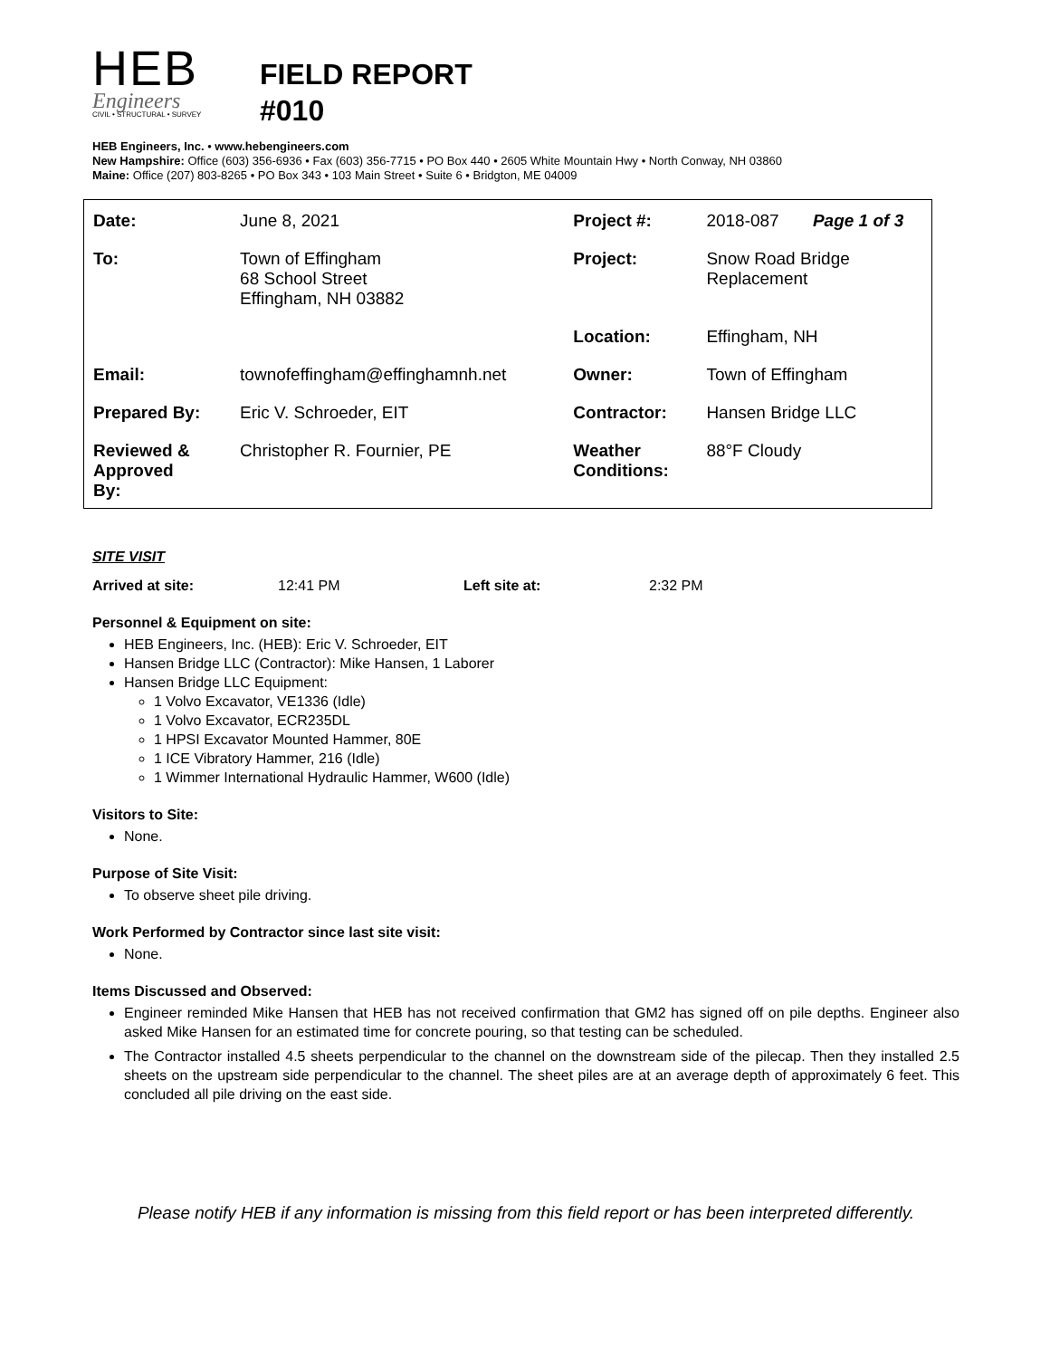HEB
Engineers
CIVIL • STRUCTURAL • SURVEY
FIELD REPORT
#010
HEB Engineers, Inc. • www.hebengineers.com
New Hampshire: Office (603) 356-6936 • Fax (603) 356-7715 • PO Box 440 • 2605 White Mountain Hwy • North Conway, NH 03860
Maine: Office (207) 803-8265 • PO Box 343 • 103 Main Street • Suite 6 • Bridgton, ME 04009
| Date: | June 8, 2021 | Project #: | 2018-087 | Page 1 of 3 |
| To: | Town of Effingham 68 School Street Effingham, NH 03882 | Project: | Snow Road Bridge Replacement | |
| | | Location: | Effingham, NH | |
| Email: | townofeffingham@effinghamnh.net | Owner: | Town of Effingham | |
| Prepared By: | Eric V. Schroeder, EIT | Contractor: | Hansen Bridge LLC | |
| Reviewed & Approved By: | Christopher R. Fournier, PE | Weather Conditions: | 88°F Cloudy | |
SITE VISIT
Arrived at site: 12:41 PM Left site at: 2:32 PM
Personnel & Equipment on site:
HEB Engineers, Inc. (HEB): Eric V. Schroeder, EIT
Hansen Bridge LLC (Contractor): Mike Hansen, 1 Laborer
Hansen Bridge LLC Equipment:
1 Volvo Excavator, VE1336 (Idle)
1 Volvo Excavator, ECR235DL
1 HPSI Excavator Mounted Hammer, 80E
1 ICE Vibratory Hammer, 216 (Idle)
1 Wimmer International Hydraulic Hammer, W600 (Idle)
Visitors to Site:
None.
Purpose of Site Visit:
To observe sheet pile driving.
Work Performed by Contractor since last site visit:
None.
Items Discussed and Observed:
Engineer reminded Mike Hansen that HEB has not received confirmation that GM2 has signed off on pile depths. Engineer also asked Mike Hansen for an estimated time for concrete pouring, so that testing can be scheduled.
The Contractor installed 4.5 sheets perpendicular to the channel on the downstream side of the pilecap. Then they installed 2.5 sheets on the upstream side perpendicular to the channel. The sheet piles are at an average depth of approximately 6 feet. This concluded all pile driving on the east side.
Please notify HEB if any information is missing from this field report or has been interpreted differently.